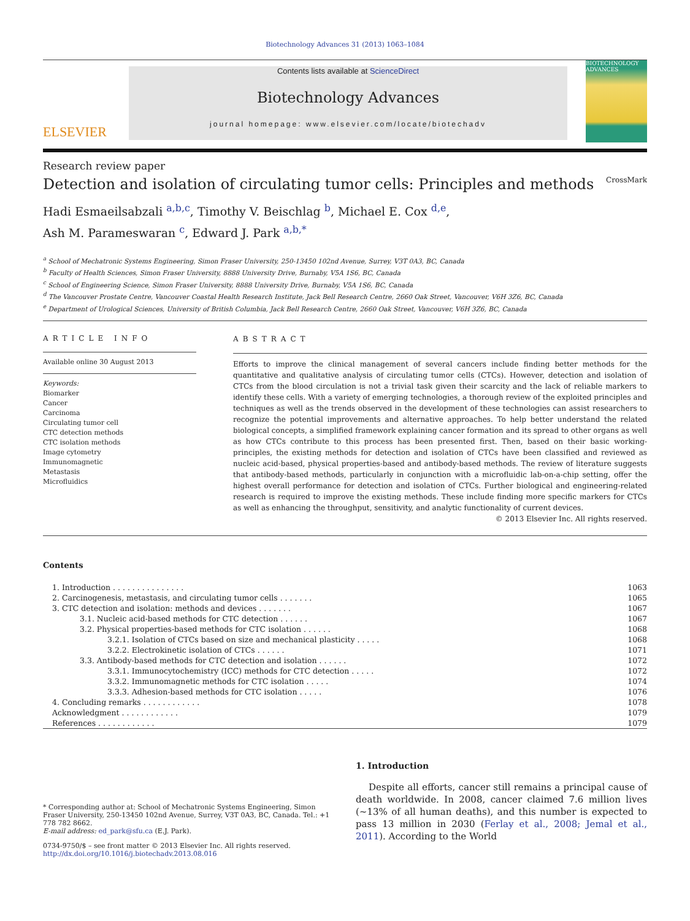Biotechnology Advances 31 (2013) 1063–1084
ELSEVIER
Contents lists available at ScienceDirect
Biotechnology Advances
journal homepage: www.elsevier.com/locate/biotechadv
BIOTECHNOLOGY ADVANCES
Research review paper
Detection and isolation of circulating tumor cells: Principles and methods CrossMark
Hadi Esmaeilsabzali <sup>a,b,c</sup>, Timothy V. Beischlag <sup>b</sup>, Michael E. Cox <sup>d,e</sup>,
Ash M. Parameswaran <sup>c</sup>, Edward J. Park <sup>a,b,*</sup>
<sup>a</sup> School of Mechatronic Systems Engineering, Simon Fraser University, 250-13450 102nd Avenue, Surrey, V3T 0A3, BC, Canada
<sup>b</sup> Faculty of Health Sciences, Simon Fraser University, 8888 University Drive, Burnaby, V5A 1S6, BC, Canada
<sup>c</sup> School of Engineering Science, Simon Fraser University, 8888 University Drive, Burnaby, V5A 1S6, BC, Canada
<sup>d</sup> The Vancouver Prostate Centre, Vancouver Coastal Health Research Institute, Jack Bell Research Centre, 2660 Oak Street, Vancouver, V6H 3Z6, BC, Canada
<sup>e</sup> Department of Urological Sciences, University of British Columbia, Jack Bell Research Centre, 2660 Oak Street, Vancouver, V6H 3Z6, BC, Canada
ARTICLE INFO
Available online 30 August 2013
Keywords:
Biomarker
Cancer
Carcinoma
Circulating tumor cell
CTC detection methods
CTC isolation methods
Image cytometry
Immunomagnetic
Metastasis
Microfluidics
ABSTRACT
Efforts to improve the clinical management of several cancers include finding better methods for the quantitative and qualitative analysis of circulating tumor cells (CTCs). However, detection and isolation of CTCs from the blood circulation is not a trivial task given their scarcity and the lack of reliable markers to identify these cells. With a variety of emerging technologies, a thorough review of the exploited principles and techniques as well as the trends observed in the development of these technologies can assist researchers to recognize the potential improvements and alternative approaches. To help better understand the related biological concepts, a simplified framework explaining cancer formation and its spread to other organs as well as how CTCs contribute to this process has been presented first. Then, based on their basic working-principles, the existing methods for detection and isolation of CTCs have been classified and reviewed as nucleic acid-based, physical properties-based and antibody-based methods. The review of literature suggests that antibody-based methods, particularly in conjunction with a microfluidic lab-on-a-chip setting, offer the highest overall performance for detection and isolation of CTCs. Further biological and engineering-related research is required to improve the existing methods. These include finding more specific markers for CTCs as well as enhancing the throughput, sensitivity, and analytic functionality of current devices.
© 2013 Elsevier Inc. All rights reserved.
Contents
| 1. Introduction . . . . . . . . . . . . . . . | 1063 |
| 2. Carcinogenesis, metastasis, and circulating tumor cells . . . . . . . | 1065 |
| 3. CTC detection and isolation: methods and devices . . . . . . . | 1067 |
| 3.1. Nucleic acid-based methods for CTC detection . . . . . . | 1067 |
| 3.2. Physical properties-based methods for CTC isolation . . . . . . | 1068 |
| 3.2.1. Isolation of CTCs based on size and mechanical plasticity . . . . . | 1068 |
| 3.2.2. Electrokinetic isolation of CTCs . . . . . . | 1071 |
| 3.3. Antibody-based methods for CTC detection and isolation . . . . . . | 1072 |
| 3.3.1. Immunocytochemistry (ICC) methods for CTC detection . . . . . | 1072 |
| 3.3.2. Immunomagnetic methods for CTC isolation . . . . . | 1074 |
| 3.3.3. Adhesion-based methods for CTC isolation . . . . . | 1076 |
| 4. Concluding remarks . . . . . . . . . . . . | 1078 |
| Acknowledgment . . . . . . . . . . . . | 1079 |
| References . . . . . . . . . . . . | 1079 |
* Corresponding author at: School of Mechatronic Systems Engineering, Simon Fraser University, 250-13450 102nd Avenue, Surrey, V3T 0A3, BC, Canada. Tel.: +1 778 782 8662.
E-mail address: ed_park@sfu.ca (E.J. Park).
0734-9750/$ – see front matter © 2013 Elsevier Inc. All rights reserved.
http://dx.doi.org/10.1016/j.biotechadv.2013.08.016
1. Introduction
Despite all efforts, cancer still remains a principal cause of death worldwide. In 2008, cancer claimed 7.6 million lives (~13% of all human deaths), and this number is expected to pass 13 million in 2030 (Ferlay et al., 2008; Jemal et al., 2011). According to the World